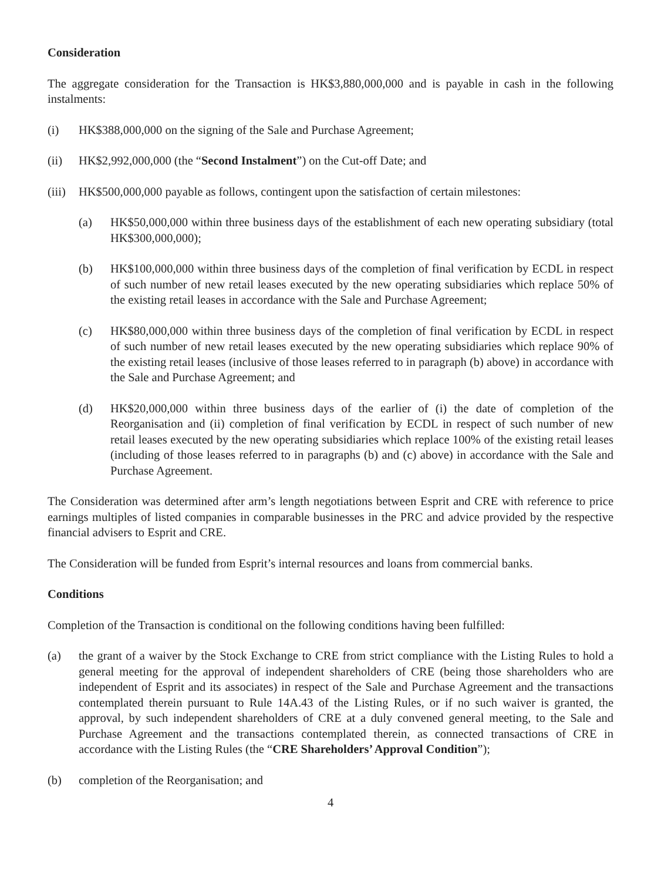Consideration
The aggregate consideration for the Transaction is HK$3,880,000,000 and is payable in cash in the following instalments:
(i) HK$388,000,000 on the signing of the Sale and Purchase Agreement;
(ii) HK$2,992,000,000 (the “Second Instalment”) on the Cut-off Date; and
(iii)
HK$500,000,000 payable as follows, contingent upon the satisfaction of certain milestones:
(a) HK$50,000,000 within three business days of the establishment of each new operating subsidiary (total HK$300,000,000);
(b) HK$100,000,000 within three business days of the completion of final verification by ECDL in respect of such number of new retail leases executed by the new operating subsidiaries which replace 50% of the existing retail leases in accordance with the Sale and Purchase Agreement;
(c) HK$80,000,000 within three business days of the completion of final verification by ECDL in respect of such number of new retail leases executed by the new operating subsidiaries which replace 90% of the existing retail leases (inclusive of those leases referred to in paragraph (b) above) in accordance with the Sale and Purchase Agreement; and
(d) HK$20,000,000 within three business days of the earlier of (i) the date of completion of the Reorganisation and (ii) completion of final verification by ECDL in respect of such number of new retail leases executed by the new operating subsidiaries which replace 100% of the existing retail leases (including of those leases referred to in paragraphs (b) and (c) above) in accordance with the Sale and Purchase Agreement.
The Consideration was determined after arm’s length negotiations between Esprit and CRE with reference to price earnings multiples of listed companies in comparable businesses in the PRC and advice provided by the respective financial advisers to Esprit and CRE.
The Consideration will be funded from Esprit’s internal resources and loans from commercial banks.
Conditions
Completion of the Transaction is conditional on the following conditions having been fulfilled:
(a) the grant of a waiver by the Stock Exchange to CRE from strict compliance with the Listing Rules to hold a general meeting for the approval of independent shareholders of CRE (being those shareholders who are independent of Esprit and its associates) in respect of the Sale and Purchase Agreement and the transactions contemplated therein pursuant to Rule 14A.43 of the Listing Rules, or if no such waiver is granted, the approval, by such independent shareholders of CRE at a duly convened general meeting, to the Sale and Purchase Agreement and the transactions contemplated therein, as connected transactions of CRE in accordance with the Listing Rules (the “CRE Shareholders’ Approval Condition”);
(b) completion of the Reorganisation; and
4